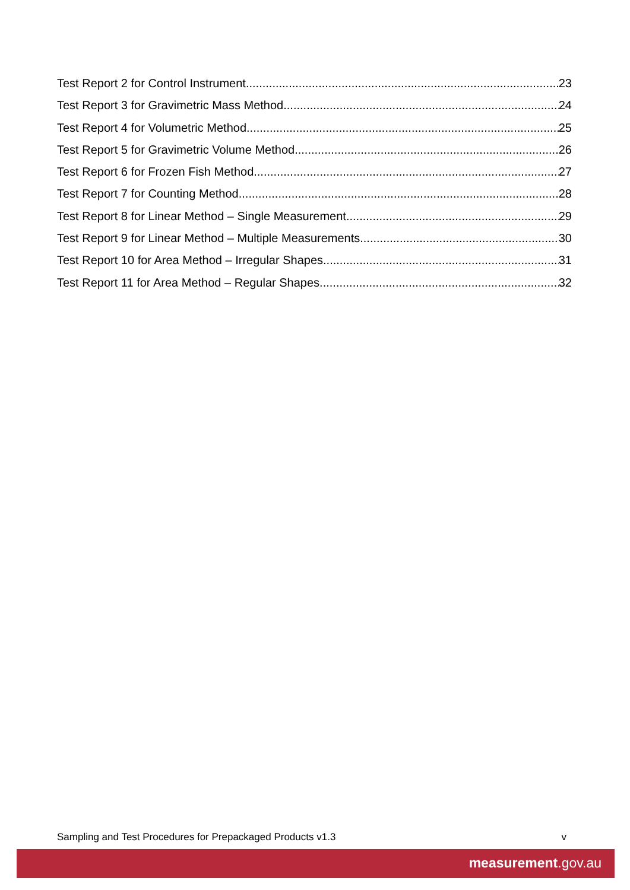Test Report 2 for Control Instrument 23
Test Report 3 for Gravimetric Mass Method 24
Test Report 4 for Volumetric Method 25
Test Report 5 for Gravimetric Volume Method 26
Test Report 6 for Frozen Fish Method 27
Test Report 7 for Counting Method 28
Test Report 8 for Linear Method – Single Measurement 29
Test Report 9 for Linear Method – Multiple Measurements 30
Test Report 10 for Area Method – Irregular Shapes 31
Test Report 11 for Area Method – Regular Shapes 32
Sampling and Test Procedures for Prepackaged Products v1.3 v
measurement.gov.au